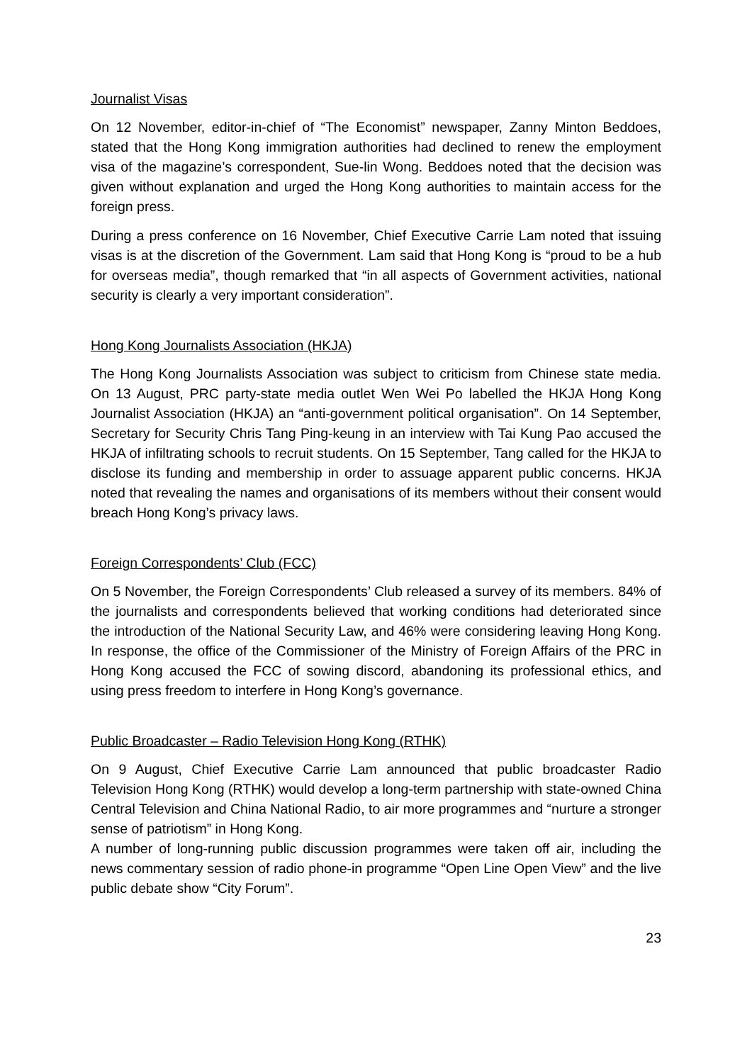Journalist Visas
On 12 November, editor-in-chief of “The Economist” newspaper, Zanny Minton Beddoes, stated that the Hong Kong immigration authorities had declined to renew the employment visa of the magazine’s correspondent, Sue-lin Wong. Beddoes noted that the decision was given without explanation and urged the Hong Kong authorities to maintain access for the foreign press.
During a press conference on 16 November, Chief Executive Carrie Lam noted that issuing visas is at the discretion of the Government. Lam said that Hong Kong is “proud to be a hub for overseas media”, though remarked that “in all aspects of Government activities, national security is clearly a very important consideration”.
Hong Kong Journalists Association (HKJA)
The Hong Kong Journalists Association was subject to criticism from Chinese state media. On 13 August, PRC party-state media outlet Wen Wei Po labelled the HKJA Hong Kong Journalist Association (HKJA) an “anti-government political organisation”. On 14 September, Secretary for Security Chris Tang Ping-keung in an interview with Tai Kung Pao accused the HKJA of infiltrating schools to recruit students. On 15 September, Tang called for the HKJA to disclose its funding and membership in order to assuage apparent public concerns. HKJA noted that revealing the names and organisations of its members without their consent would breach Hong Kong’s privacy laws.
Foreign Correspondents’ Club (FCC)
On 5 November, the Foreign Correspondents’ Club released a survey of its members. 84% of the journalists and correspondents believed that working conditions had deteriorated since the introduction of the National Security Law, and 46% were considering leaving Hong Kong. In response, the office of the Commissioner of the Ministry of Foreign Affairs of the PRC in Hong Kong accused the FCC of sowing discord, abandoning its professional ethics, and using press freedom to interfere in Hong Kong’s governance.
Public Broadcaster – Radio Television Hong Kong (RTHK)
On 9 August, Chief Executive Carrie Lam announced that public broadcaster Radio Television Hong Kong (RTHK) would develop a long-term partnership with state-owned China Central Television and China National Radio, to air more programmes and “nurture a stronger sense of patriotism” in Hong Kong.
A number of long-running public discussion programmes were taken off air, including the news commentary session of radio phone-in programme “Open Line Open View” and the live public debate show “City Forum”.
23